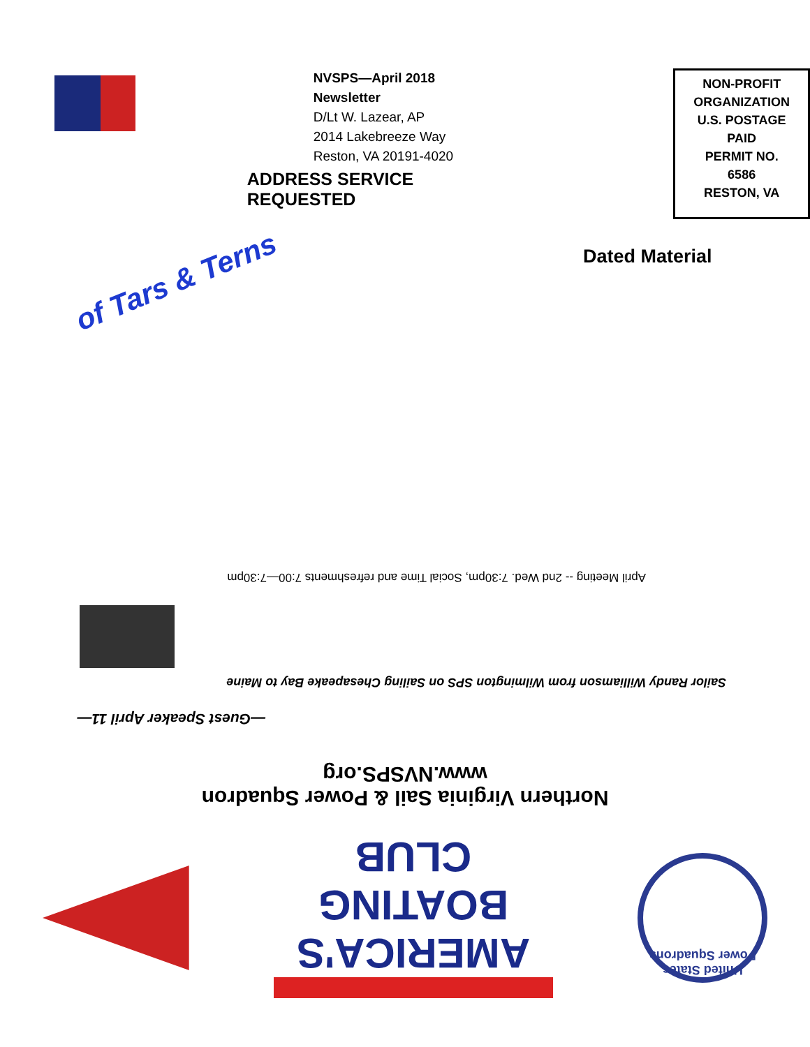NVSPS—April 2018 Newsletter
D/Lt W. Lazear, AP
2014 Lakebreeze Way
Reston, VA 20191-4020
ADDRESS SERVICE REQUESTED
NON-PROFIT
ORGANIZATION
U.S. POSTAGE
PAID
PERMIT NO.
6586
RESTON, VA
of Tars & Terns
Dated Material
United States Power Squadrons
AMERICA'S BOATING CLUB
Northern Virginia Sail & Power Squadron
www.NVSPS.org
—Guest Speaker April 11—
Sailor Randy Williamson from Wilmington SPS on Sailing Chesapeake Bay to Maine
April Meeting -- 2nd Wed. 7:30pm, Social Time and refreshments 7:00—7:30pm